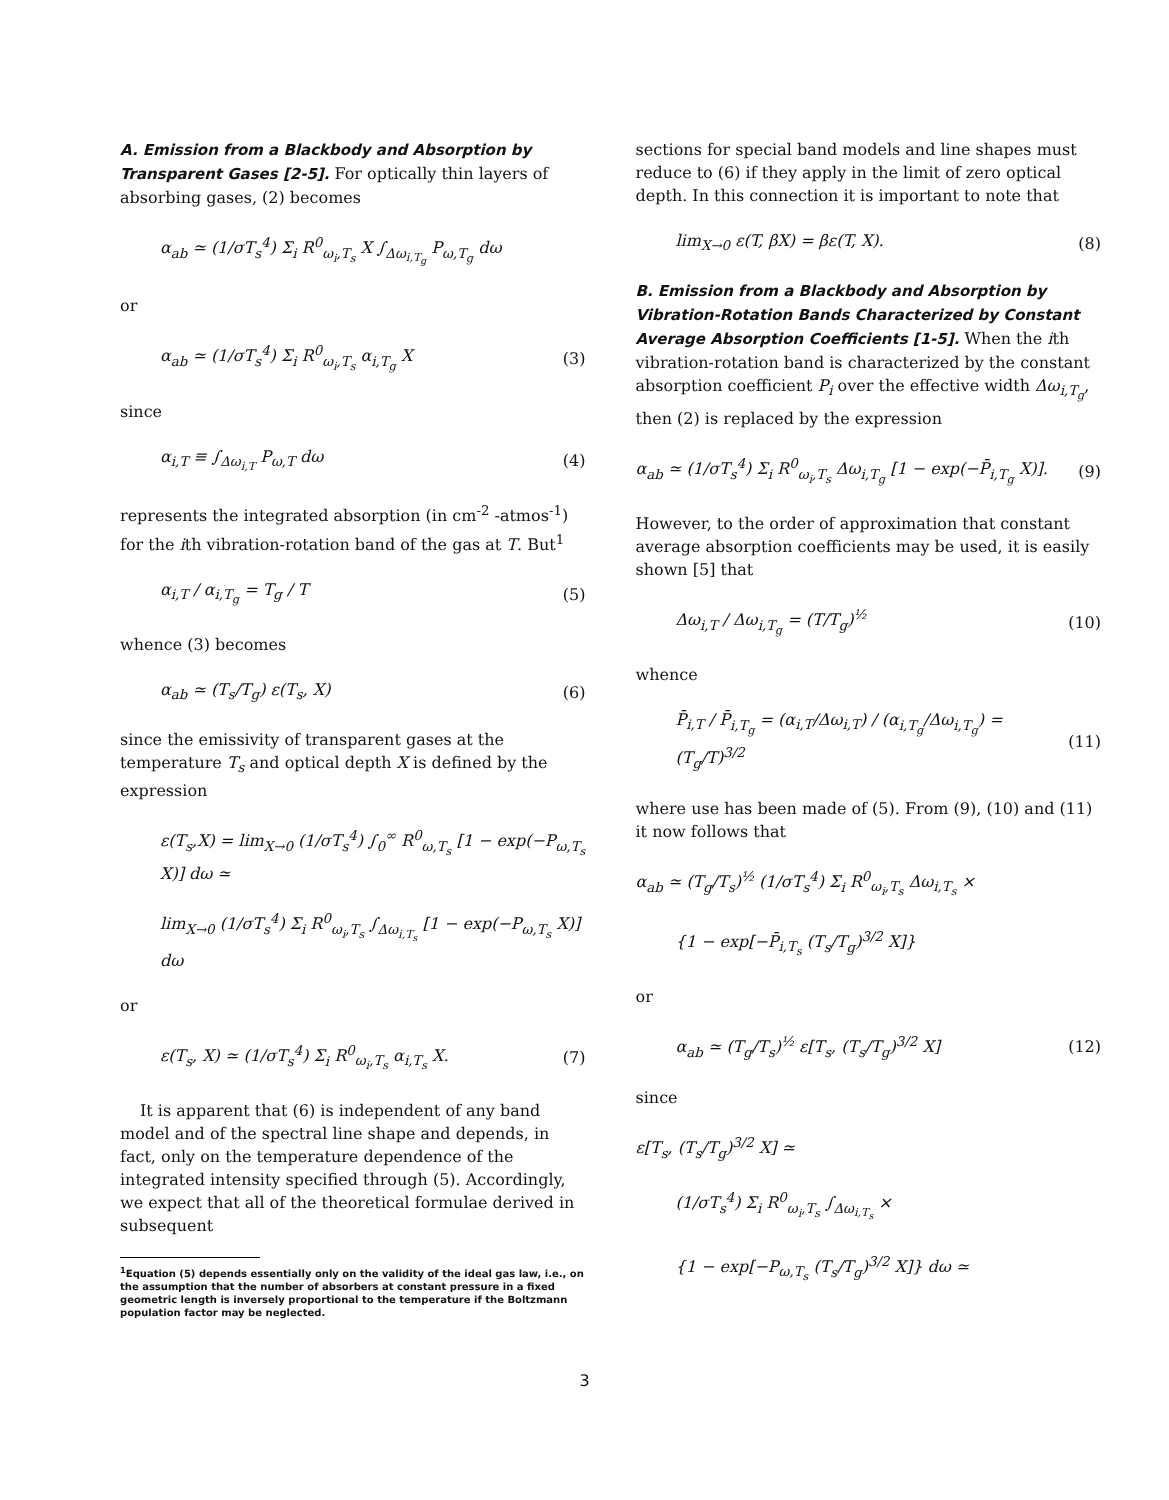A. Emission from a Blackbody and Absorption by Transparent Gases [2-5]. For optically thin layers of absorbing gases, (2) becomes
α<sub>ab</sub> ≃ (1/σT<sub>s</sub><sup>4</sup>) Σ<sub>i</sub> R<sup>0</sup><sub>ω<sub>i</sub>,T<sub>s</sub></sub> X ∫<sub>Δω<sub>i,T<sub>g</sub></sub></sub> P<sub>ω,T<sub>g</sub></sub> dω
or
α<sub>ab</sub> ≃ (1/σT<sub>s</sub><sup>4</sup>) Σ<sub>i</sub> R<sup>0</sup><sub>ω<sub>i</sub>,T<sub>s</sub></sub> α<sub>i,T<sub>g</sub></sub> X (3)
since
α<sub>i,T</sub> ≡ ∫<sub>Δω<sub>i,T</sub></sub> P<sub>ω,T</sub> dω (4)
represents the integrated absorption (in cm<sup>-2</sup> -atmos<sup>-1</sup>) for the ith vibration-rotation band of the gas at T. But<sup>1</sup>
α<sub>i,T</sub> / α<sub>i,T<sub>g</sub></sub> = T<sub>g</sub> / T (5)
whence (3) becomes
α<sub>ab</sub> ≃ (T<sub>s</sub>/T<sub>g</sub>) ε(T<sub>s</sub>, X) (6)
since the emissivity of transparent gases at the temperature T<sub>s</sub> and optical depth X is defined by the expression
ε(T<sub>s</sub>,X) = lim<sub>X→0</sub> (1/σT<sub>s</sub><sup>4</sup>) ∫<sub>0</sub><sup>∞</sup> R<sup>0</sup><sub>ω,T<sub>s</sub></sub> [1 − exp(−P<sub>ω,T<sub>s</sub></sub> X)] dω ≃
lim<sub>X→0</sub> (1/σT<sub>s</sub><sup>4</sup>) Σ<sub>i</sub> R<sup>0</sup><sub>ω<sub>i</sub>,T<sub>s</sub></sub> ∫<sub>Δω<sub>i,T<sub>s</sub></sub></sub> [1 − exp(−P<sub>ω,T<sub>s</sub></sub> X)] dω
or
ε(T<sub>s</sub>, X) ≃ (1/σT<sub>s</sub><sup>4</sup>) Σ<sub>i</sub> R<sup>0</sup><sub>ω<sub>i</sub>,T<sub>s</sub></sub> α<sub>i,T<sub>s</sub></sub> X. (7)
It is apparent that (6) is independent of any band model and of the spectral line shape and depends, in fact, only on the temperature dependence of the integrated intensity specified through (5). Accordingly, we expect that all of the theoretical formulae derived in subsequent
<sup>1</sup> Equation (5) depends essentially only on the validity of the ideal gas law, i.e., on the assumption that the number of absorbers at constant pressure in a fixed geometric length is inversely proportional to the temperature if the Boltzmann population factor may be neglected.
sections for special band models and line shapes must reduce to (6) if they apply in the limit of zero optical depth. In this connection it is important to note that
lim<sub>X→0</sub> ε(T, βX) = βε(T, X). (8)
B. Emission from a Blackbody and Absorption by Vibration-Rotation Bands Characterized by Constant Average Absorption Coefficients [1-5]. When the ith vibration-rotation band is characterized by the constant absorption coefficient P<sub>i</sub> over the effective width Δω<sub>i,T<sub>g</sub></sub>, then (2) is replaced by the expression
α<sub>ab</sub> ≃ (1/σT<sub>s</sub><sup>4</sup>) Σ<sub>i</sub> R<sup>0</sup><sub>ω<sub>i</sub>,T<sub>s</sub></sub> Δω<sub>i,T<sub>g</sub></sub> [1 − exp(−P̄<sub>i,T<sub>g</sub></sub> X)]. (9)
However, to the order of approximation that constant average absorption coefficients may be used, it is easily shown [5] that
Δω<sub>i,T</sub> / Δω<sub>i,T<sub>g</sub></sub> = (T/T<sub>g</sub>)<sup>½</sup> (10)
whence
P̄<sub>i,T</sub> / P̄<sub>i,T<sub>g</sub></sub> = (α<sub>i,T</sub>/Δω<sub>i,T</sub>) / (α<sub>i,T<sub>g</sub></sub>/Δω<sub>i,T<sub>g</sub></sub>) = (T<sub>g</sub>/T)<sup>3/2</sup> (11)
where use has been made of (5). From (9), (10) and (11) it now follows that
α<sub>ab</sub> ≃ (T<sub>g</sub>/T<sub>s</sub>)<sup>½</sup> (1/σT<sub>s</sub><sup>4</sup>) Σ<sub>i</sub> R<sup>0</sup><sub>ω<sub>i</sub>,T<sub>s</sub></sub> Δω<sub>i,T<sub>s</sub></sub> ×
{1 − exp[−P̄<sub>i,T<sub>s</sub></sub> (T<sub>s</sub>/T<sub>g</sub>)<sup>3/2</sup> X]}
or
α<sub>ab</sub> ≃ (T<sub>g</sub>/T<sub>s</sub>)<sup>½</sup> ε[T<sub>s</sub>, (T<sub>s</sub>/T<sub>g</sub>)<sup>3/2</sup> X] (12)
since
ε[T<sub>s</sub>, (T<sub>s</sub>/T<sub>g</sub>)<sup>3/2</sup> X] ≃
(1/σT<sub>s</sub><sup>4</sup>) Σ<sub>i</sub> R<sup>0</sup><sub>ω<sub>i</sub>,T<sub>s</sub></sub> ∫<sub>Δω<sub>i,T<sub>s</sub></sub></sub> ×
{1 − exp[−P<sub>ω,T<sub>s</sub></sub> (T<sub>s</sub>/T<sub>g</sub>)<sup>3/2</sup> X]} dω ≃
3